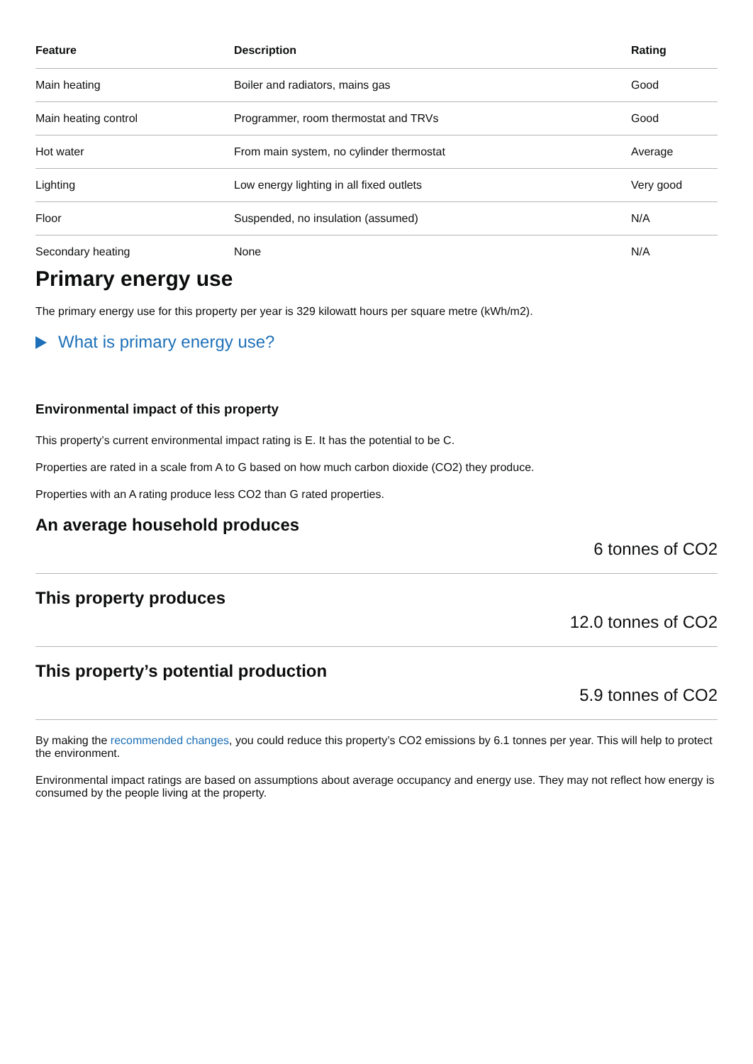| Feature | Description | Rating |
| --- | --- | --- |
| Main heating | Boiler and radiators, mains gas | Good |
| Main heating control | Programmer, room thermostat and TRVs | Good |
| Hot water | From main system, no cylinder thermostat | Average |
| Lighting | Low energy lighting in all fixed outlets | Very good |
| Floor | Suspended, no insulation (assumed) | N/A |
| Secondary heating | None | N/A |
Primary energy use
The primary energy use for this property per year is 329 kilowatt hours per square metre (kWh/m2).
What is primary energy use?
Environmental impact of this property
This property’s current environmental impact rating is E. It has the potential to be C.
Properties are rated in a scale from A to G based on how much carbon dioxide (CO2) they produce.
Properties with an A rating produce less CO2 than G rated properties.
An average household produces
6 tonnes of CO2
This property produces
12.0 tonnes of CO2
This property’s potential production
5.9 tonnes of CO2
By making the recommended changes, you could reduce this property’s CO2 emissions by 6.1 tonnes per year. This will help to protect the environment.
Environmental impact ratings are based on assumptions about average occupancy and energy use. They may not reflect how energy is consumed by the people living at the property.